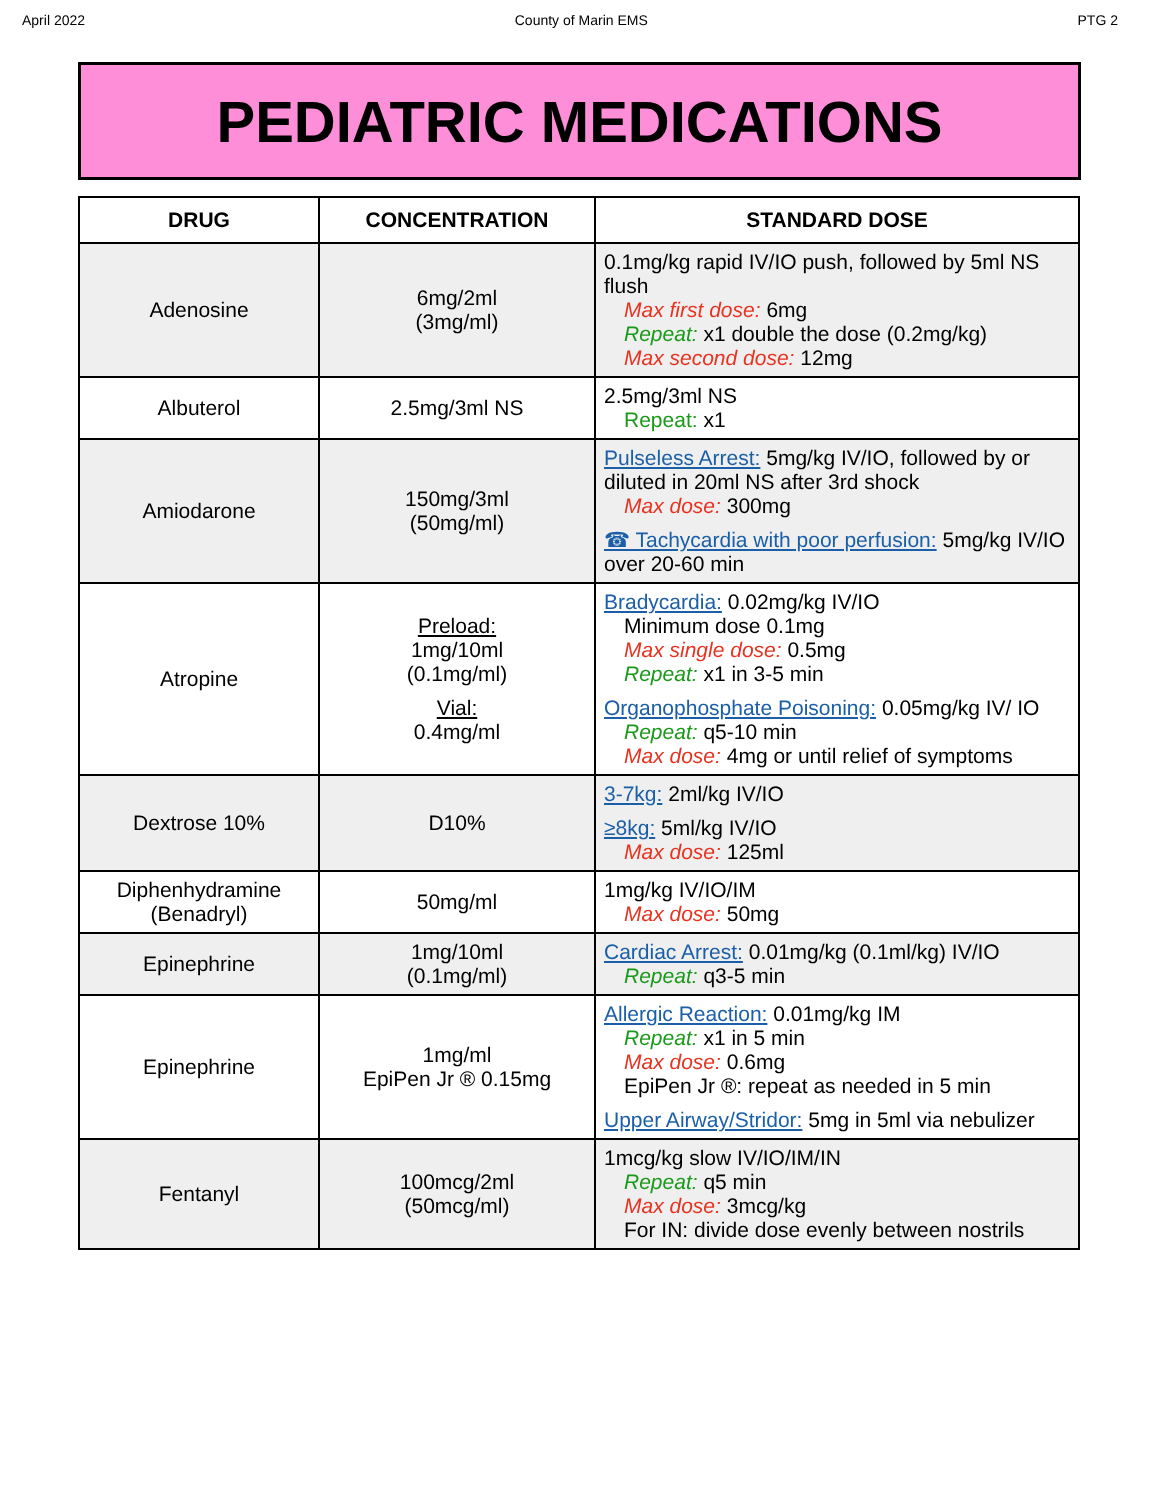April 2022 County of Marin EMS PTG 2
PEDIATRIC MEDICATIONS
| DRUG | CONCENTRATION | STANDARD DOSE |
| --- | --- | --- |
| Adenosine | 6mg/2ml (3mg/ml) | 0.1mg/kg rapid IV/IO push, followed by 5ml NS flush Max first dose: 6mg Repeat: x1 double the dose (0.2mg/kg) Max second dose: 12mg |
| Albuterol | 2.5mg/3ml NS | 2.5mg/3ml NS Repeat: x1 |
| Amiodarone | 150mg/3ml (50mg/ml) | Pulseless Arrest: 5mg/kg IV/IO, followed by or diluted in 20ml NS after 3rd shock Max dose: 300mg ☎ Tachycardia with poor perfusion: 5mg/kg IV/IO over 20-60 min |
| Atropine | Preload: 1mg/10ml (0.1mg/ml) Vial: 0.4mg/ml | Bradycardia: 0.02mg/kg IV/IO Minimum dose 0.1mg Max single dose: 0.5mg Repeat: x1 in 3-5 min Organophosphate Poisoning: 0.05mg/kg IV/ IO Repeat: q5-10 min Max dose: 4mg or until relief of symptoms |
| Dextrose 10% | D10% | 3-7kg: 2ml/kg IV/IO ≥8kg: 5ml/kg IV/IO Max dose: 125ml |
| Diphenhydramine (Benadryl) | 50mg/ml | 1mg/kg IV/IO/IM Max dose: 50mg |
| Epinephrine | 1mg/10ml (0.1mg/ml) | Cardiac Arrest: 0.01mg/kg (0.1ml/kg) IV/IO Repeat: q3-5 min |
| Epinephrine | 1mg/ml EpiPen Jr ® 0.15mg | Allergic Reaction: 0.01mg/kg IM Repeat: x1 in 5 min Max dose: 0.6mg EpiPen Jr ®: repeat as needed in 5 min Upper Airway/Stridor: 5mg in 5ml via nebulizer |
| Fentanyl | 100mcg/2ml (50mcg/ml) | 1mcg/kg slow IV/IO/IM/IN Repeat: q5 min Max dose: 3mcg/kg For IN: divide dose evenly between nostrils |